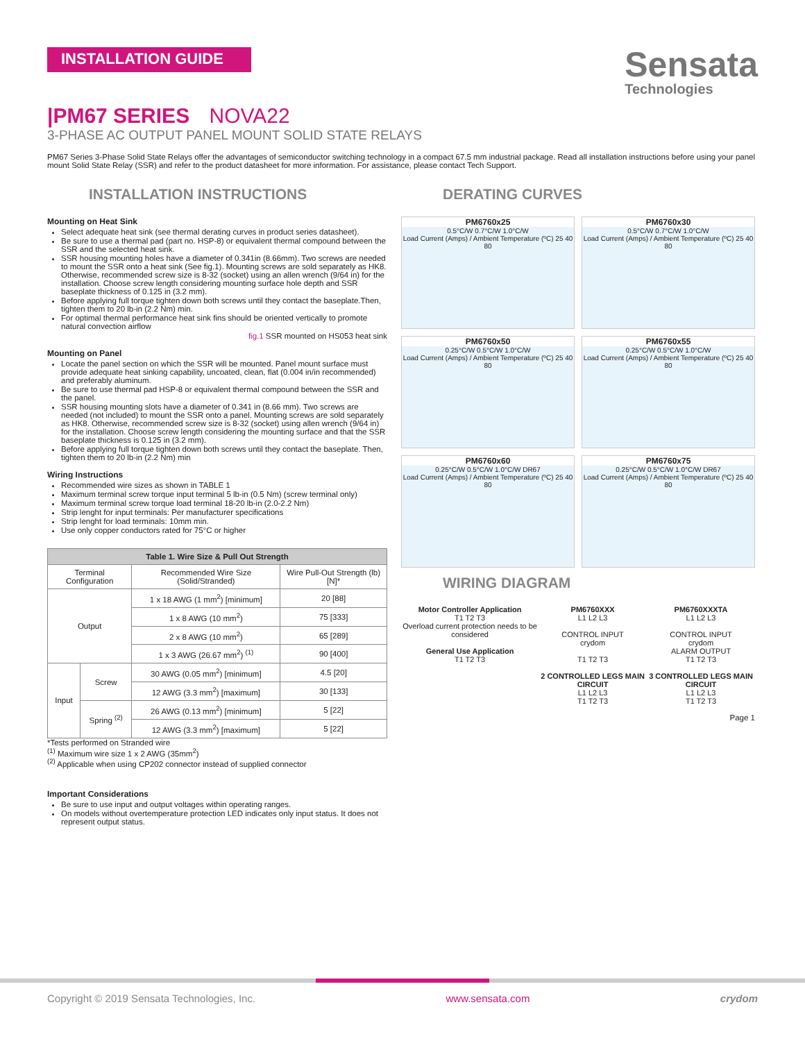INSTALLATION GUIDE
Sensata
Technologies
|PM67 SERIES NOVA22
3-PHASE AC OUTPUT PANEL MOUNT SOLID STATE RELAYS
PM67 Series 3-Phase Solid State Relays offer the advantages of semiconductor switching technology in a compact 67.5 mm industrial package. Read all installation instructions before using your panel mount Solid State Relay (SSR) and refer to the product datasheet for more information. For assistance, please contact Tech Support.
INSTALLATION INSTRUCTIONS
Mounting on Heat Sink
Select adequate heat sink (see thermal derating curves in product series datasheet).
Be sure to use a thermal pad (part no. HSP-8) or equivalent thermal compound between the SSR and the selected heat sink.
SSR housing mounting holes have a diameter of 0.341in (8.66mm). Two screws are needed to mount the SSR onto a heat sink (See fig.1). Mounting screws are sold separately as HK8. Otherwise, recommended screw size is 8-32 (socket) using an allen wrench (9/64 in) for the installation. Choose screw length considering mounting surface hole depth and SSR baseplate thickness of 0.125 in (3.2 mm).
Before applying full torque tighten down both screws until they contact the baseplate.Then, tighten them to 20 lb-in (2.2 Nm) min.
For optimal thermal performance heat sink fins should be oriented vertically to promote natural convection airflow
fig.1 SSR mounted on HS053 heat sink
Mounting on Panel
Locate the panel section on which the SSR will be mounted. Panel mount surface must provide adequate heat sinking capability, uncoated, clean, flat (0.004 in/in recommended) and preferably aluminum.
Be sure to use thermal pad HSP-8 or equivalent thermal compound between the SSR and the panel.
SSR housing mounting slots have a diameter of 0.341 in (8.66 mm). Two screws are needed (not included) to mount the SSR onto a panel. Mounting screws are sold separately as HK8. Otherwise, recommended screw size is 8-32 (socket) using allen wrench (9/64 in) for the installation. Choose screw length considering the mounting surface and that the SSR baseplate thickness is 0.125 in (3.2 mm).
Before applying full torque tighten down both screws until they contact the baseplate. Then, tighten them to 20 lb-in (2.2 Nm) min
Wiring Instructions
Recommended wire sizes as shown in TABLE 1
Maximum terminal screw torque input terminal 5 lb-in (0.5 Nm) (screw terminal only)
Maximum terminal screw torque load terminal 18-20 lb-in (2.0-2.2 Nm)
Strip lenght for input terminals: Per manufacturer specifications
Strip lenght for load terminals: 10mm min.
Use only copper conductors rated for 75°C or higher
| Table 1. Wire Size & Pull Out Strength | | | |
| --- | --- | --- | --- |
| Terminal Configuration | | Recommended Wire Size (Solid/Stranded) | Wire Pull-Out Strength (lb)[N]* |
| Output | | 1 x 18 AWG (1 mm<sup>2</sup>) [minimum] | 20 [88] |
| | | 1 x 8 AWG (10 mm<sup>2</sup>) | 75 [333] |
| | | 2 x 8 AWG (10 mm<sup>2</sup>) | 65 [289] |
| | | 1 x 3 AWG (26.67 mm<sup>2</sup>) <sup>(1)</sup> | 90 [400] |
| Input | Screw | 30 AWG (0.05 mm<sup>2</sup>) [minimum] | 4.5 [20] |
| | | 12 AWG (3.3 mm<sup>2</sup>) [maximum] | 30 [133] |
| | Spring <sup>(2)</sup> | 26 AWG (0.13 mm<sup>2</sup>) [minimum] | 5 [22] |
| | | 12 AWG (3.3 mm<sup>2</sup>) [maximum] | 5 [22] |
*Tests performed on Stranded wire
<sup>(1)</sup> Maximum wire size 1 x 2 AWG (35mm<sup>2</sup>)
<sup>(2)</sup> Applicable when using CP202 connector instead of supplied connector
Important Considerations
Be sure to use input and output voltages within operating ranges.
On models without overtemperature protection LED indicates only input status. It does not represent output status.
DERATING CURVES
PM6760x25
0.5°C/W 0.7°C/W 1.0°C/W
Load Current (Amps) / Ambient Temperature (ºC) 25 40 80
PM6760x30
0.5°C/W 0.7°C/W 1.0°C/W
Load Current (Amps) / Ambient Temperature (ºC) 25 40 80
PM6760x50
0.25°C/W 0.5°C/W 1.0°C/W
Load Current (Amps) / Ambient Temperature (ºC) 25 40 80
PM6760x55
0.25°C/W 0.5°C/W 1.0°C/W
Load Current (Amps) / Ambient Temperature (ºC) 25 40 80
PM6760x60
0.25°C/W 0.5°C/W 1.0°C/W DR67
Load Current (Amps) / Ambient Temperature (ºC) 25 40 80
PM6760x75
0.25°C/W 0.5°C/W 1.0°C/W DR67
Load Current (Amps) / Ambient Temperature (ºC) 25 40 80
WIRING DIAGRAM
Motor Controller Application
T1 T2 T3
Overload current protection needs to be considered
General Use Application
T1 T2 T3
PM6760XXX
L1 L2 L3
CONTROL INPUT
crydom
T1 T2 T3
2 CONTROLLED LEGS MAIN CIRCUIT
L1 L2 L3
T1 T2 T3
PM6760XXXTA
L1 L2 L3
CONTROL INPUT
crydom
ALARM OUTPUT
T1 T2 T3
3 CONTROLLED LEGS MAIN CIRCUIT
L1 L2 L3
T1 T2 T3
Page 1
Copyright © 2019 Sensata Technologies, Inc. www.sensata.com crydom